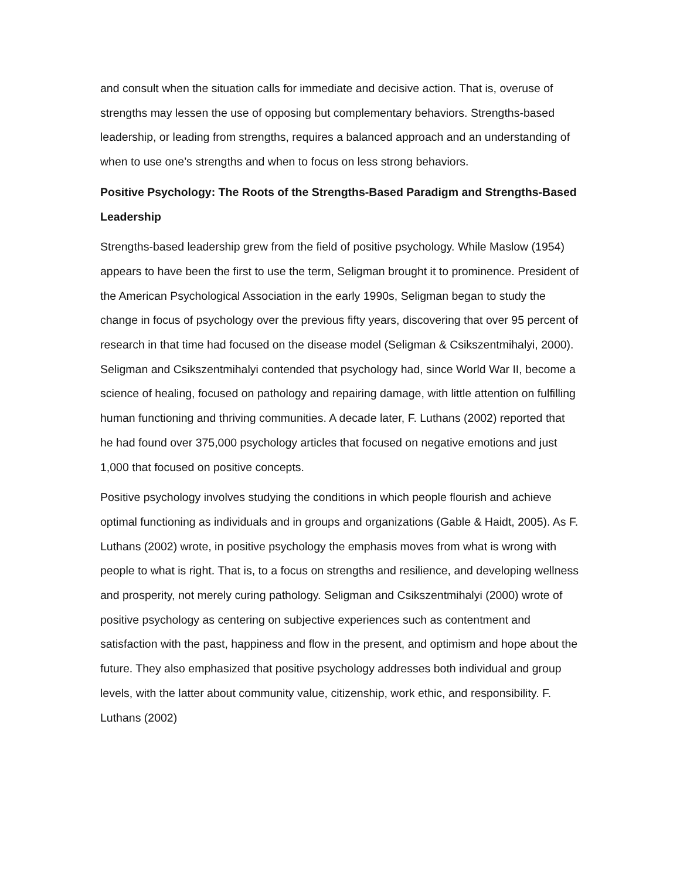and consult when the situation calls for immediate and decisive action. That is, overuse of strengths may lessen the use of opposing but complementary behaviors. Strengths-based leadership, or leading from strengths, requires a balanced approach and an understanding of when to use one’s strengths and when to focus on less strong behaviors.
Positive Psychology: The Roots of the Strengths-Based Paradigm and Strengths-Based Leadership
Strengths-based leadership grew from the field of positive psychology. While Maslow (1954) appears to have been the first to use the term, Seligman brought it to prominence. President of the American Psychological Association in the early 1990s, Seligman began to study the change in focus of psychology over the previous fifty years, discovering that over 95 percent of research in that time had focused on the disease model (Seligman & Csikszentmihalyi, 2000). Seligman and Csikszentmihalyi contended that psychology had, since World War II, become a science of healing, focused on pathology and repairing damage, with little attention on fulfilling human functioning and thriving communities. A decade later, F. Luthans (2002) reported that he had found over 375,000 psychology articles that focused on negative emotions and just 1,000 that focused on positive concepts.
Positive psychology involves studying the conditions in which people flourish and achieve optimal functioning as individuals and in groups and organizations (Gable & Haidt, 2005). As F. Luthans (2002) wrote, in positive psychology the emphasis moves from what is wrong with people to what is right. That is, to a focus on strengths and resilience, and developing wellness and prosperity, not merely curing pathology. Seligman and Csikszentmihalyi (2000) wrote of positive psychology as centering on subjective experiences such as contentment and satisfaction with the past, happiness and flow in the present, and optimism and hope about the future. They also emphasized that positive psychology addresses both individual and group levels, with the latter about community value, citizenship, work ethic, and responsibility. F. Luthans (2002)